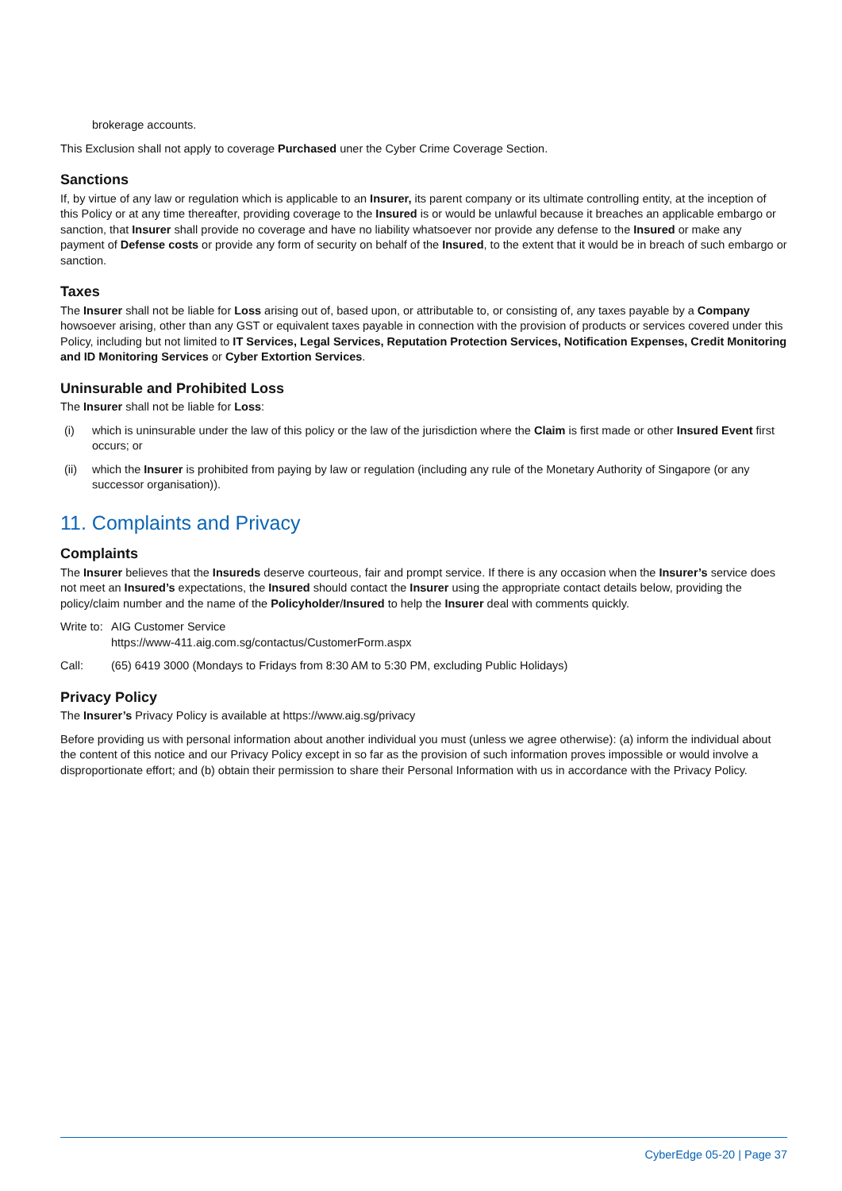brokerage accounts.
This Exclusion shall not apply to coverage Purchased uner the Cyber Crime Coverage Section.
Sanctions
If, by virtue of any law or regulation which is applicable to an Insurer, its parent company or its ultimate controlling entity, at the inception of this Policy or at any time thereafter, providing coverage to the Insured is or would be unlawful because it breaches an applicable embargo or sanction, that Insurer shall provide no coverage and have no liability whatsoever nor provide any defense to the Insured or make any payment of Defense costs or provide any form of security on behalf of the Insured, to the extent that it would be in breach of such embargo or sanction.
Taxes
The Insurer shall not be liable for Loss arising out of, based upon, or attributable to, or consisting of, any taxes payable by a Company howsoever arising, other than any GST or equivalent taxes payable in connection with the provision of products or services covered under this Policy, including but not limited to IT Services, Legal Services, Reputation Protection Services, Notification Expenses, Credit Monitoring and ID Monitoring Services or Cyber Extortion Services.
Uninsurable and Prohibited Loss
The Insurer shall not be liable for Loss:
(i) which is uninsurable under the law of this policy or the law of the jurisdiction where the Claim is first made or other Insured Event first occurs; or
(ii) which the Insurer is prohibited from paying by law or regulation (including any rule of the Monetary Authority of Singapore (or any successor organisation)).
11. Complaints and Privacy
Complaints
The Insurer believes that the Insureds deserve courteous, fair and prompt service. If there is any occasion when the Insurer’s service does not meet an Insured’s expectations, the Insured should contact the Insurer using the appropriate contact details below, providing the policy/claim number and the name of the Policyholder/Insured to help the Insurer deal with comments quickly.
Write to: AIG Customer Service
https://www-411.aig.com.sg/contactus/CustomerForm.aspx
Call: (65) 6419 3000 (Mondays to Fridays from 8:30 AM to 5:30 PM, excluding Public Holidays)
Privacy Policy
The Insurer’s Privacy Policy is available at https://www.aig.sg/privacy
Before providing us with personal information about another individual you must (unless we agree otherwise): (a) inform the individual about the content of this notice and our Privacy Policy except in so far as the provision of such information proves impossible or would involve a disproportionate effort; and (b) obtain their permission to share their Personal Information with us in accordance with the Privacy Policy.
CyberEdge 05-20 | Page 37